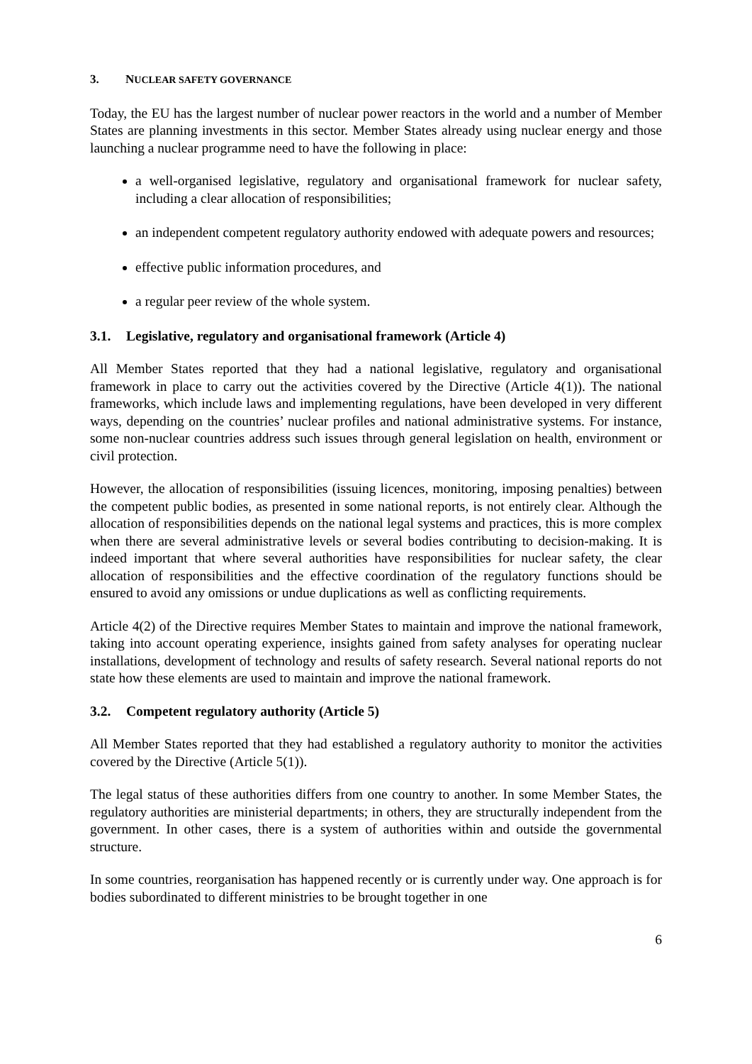3. NUCLEAR SAFETY GOVERNANCE
Today, the EU has the largest number of nuclear power reactors in the world and a number of Member States are planning investments in this sector. Member States already using nuclear energy and those launching a nuclear programme need to have the following in place:
a well-organised legislative, regulatory and organisational framework for nuclear safety, including a clear allocation of responsibilities;
an independent competent regulatory authority endowed with adequate powers and resources;
effective public information procedures, and
a regular peer review of the whole system.
3.1. Legislative, regulatory and organisational framework (Article 4)
All Member States reported that they had a national legislative, regulatory and organisational framework in place to carry out the activities covered by the Directive (Article 4(1)). The national frameworks, which include laws and implementing regulations, have been developed in very different ways, depending on the countries’ nuclear profiles and national administrative systems. For instance, some non-nuclear countries address such issues through general legislation on health, environment or civil protection.
However, the allocation of responsibilities (issuing licences, monitoring, imposing penalties) between the competent public bodies, as presented in some national reports, is not entirely clear. Although the allocation of responsibilities depends on the national legal systems and practices, this is more complex when there are several administrative levels or several bodies contributing to decision-making. It is indeed important that where several authorities have responsibilities for nuclear safety, the clear allocation of responsibilities and the effective coordination of the regulatory functions should be ensured to avoid any omissions or undue duplications as well as conflicting requirements.
Article 4(2) of the Directive requires Member States to maintain and improve the national framework, taking into account operating experience, insights gained from safety analyses for operating nuclear installations, development of technology and results of safety research. Several national reports do not state how these elements are used to maintain and improve the national framework.
3.2. Competent regulatory authority (Article 5)
All Member States reported that they had established a regulatory authority to monitor the activities covered by the Directive (Article 5(1)).
The legal status of these authorities differs from one country to another. In some Member States, the regulatory authorities are ministerial departments; in others, they are structurally independent from the government. In other cases, there is a system of authorities within and outside the governmental structure.
In some countries, reorganisation has happened recently or is currently under way. One approach is for bodies subordinated to different ministries to be brought together in one
6